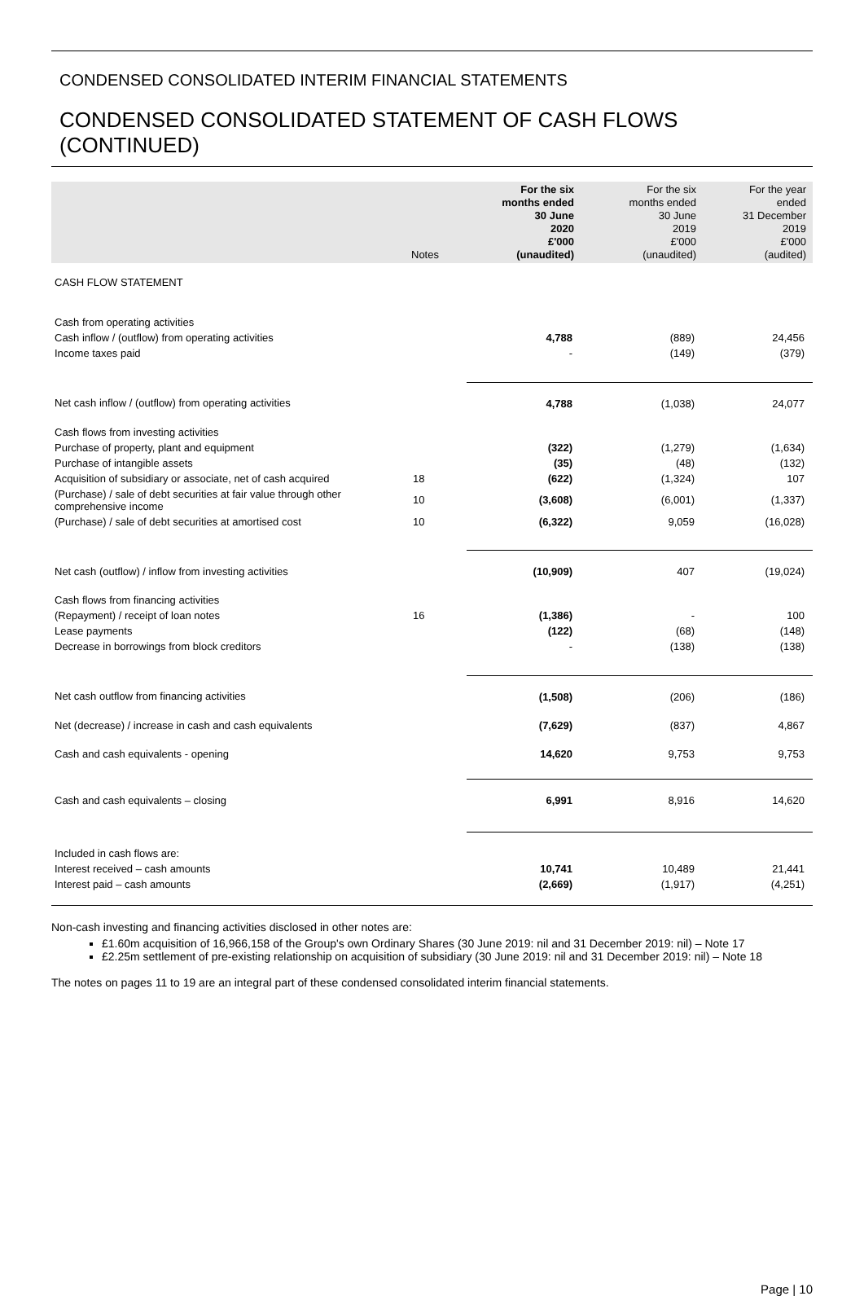CONDENSED CONSOLIDATED INTERIM FINANCIAL STATEMENTS
CONDENSED CONSOLIDATED STATEMENT OF CASH FLOWS (CONTINUED)
| | Notes | For the six months ended 30 June 2020 £'000 (unaudited) | For the six months ended 30 June 2019 £'000 (unaudited) | For the year ended 31 December 2019 £'000 (audited) |
| --- | --- | --- | --- | --- |
| CASH FLOW STATEMENT | | | | |
| Cash from operating activities | | | | |
| Cash inflow / (outflow) from operating activities | | 4,788 | (889) | 24,456 |
| Income taxes paid | | - | (149) | (379) |
| Net cash inflow / (outflow) from operating activities | | 4,788 | (1,038) | 24,077 |
| Cash flows from investing activities | | | | |
| Purchase of property, plant and equipment | | (322) | (1,279) | (1,634) |
| Purchase of intangible assets | | (35) | (48) | (132) |
| Acquisition of subsidiary or associate, net of cash acquired | 18 | (622) | (1,324) | 107 |
| (Purchase) / sale of debt securities at fair value through other comprehensive income | 10 | (3,608) | (6,001) | (1,337) |
| (Purchase) / sale of debt securities at amortised cost | 10 | (6,322) | 9,059 | (16,028) |
| Net cash (outflow) / inflow from investing activities | | (10,909) | 407 | (19,024) |
| Cash flows from financing activities | | | | |
| (Repayment) / receipt of loan notes | 16 | (1,386) | - | 100 |
| Lease payments | | (122) | (68) | (148) |
| Decrease in borrowings from block creditors | | - | (138) | (138) |
| Net cash outflow from financing activities | | (1,508) | (206) | (186) |
| Net (decrease) / increase in cash and cash equivalents | | (7,629) | (837) | 4,867 |
| Cash and cash equivalents - opening | | 14,620 | 9,753 | 9,753 |
| Cash and cash equivalents – closing | | 6,991 | 8,916 | 14,620 |
| Included in cash flows are: | | | | |
| Interest received – cash amounts | | 10,741 | 10,489 | 21,441 |
| Interest paid – cash amounts | | (2,669) | (1,917) | (4,251) |
Non-cash investing and financing activities disclosed in other notes are:
£1.60m acquisition of 16,966,158 of the Group's own Ordinary Shares (30 June 2019: nil and 31 December 2019: nil) – Note 17
£2.25m settlement of pre-existing relationship on acquisition of subsidiary (30 June 2019: nil and 31 December 2019: nil) – Note 18
The notes on pages 11 to 19 are an integral part of these condensed consolidated interim financial statements.
Page | 10